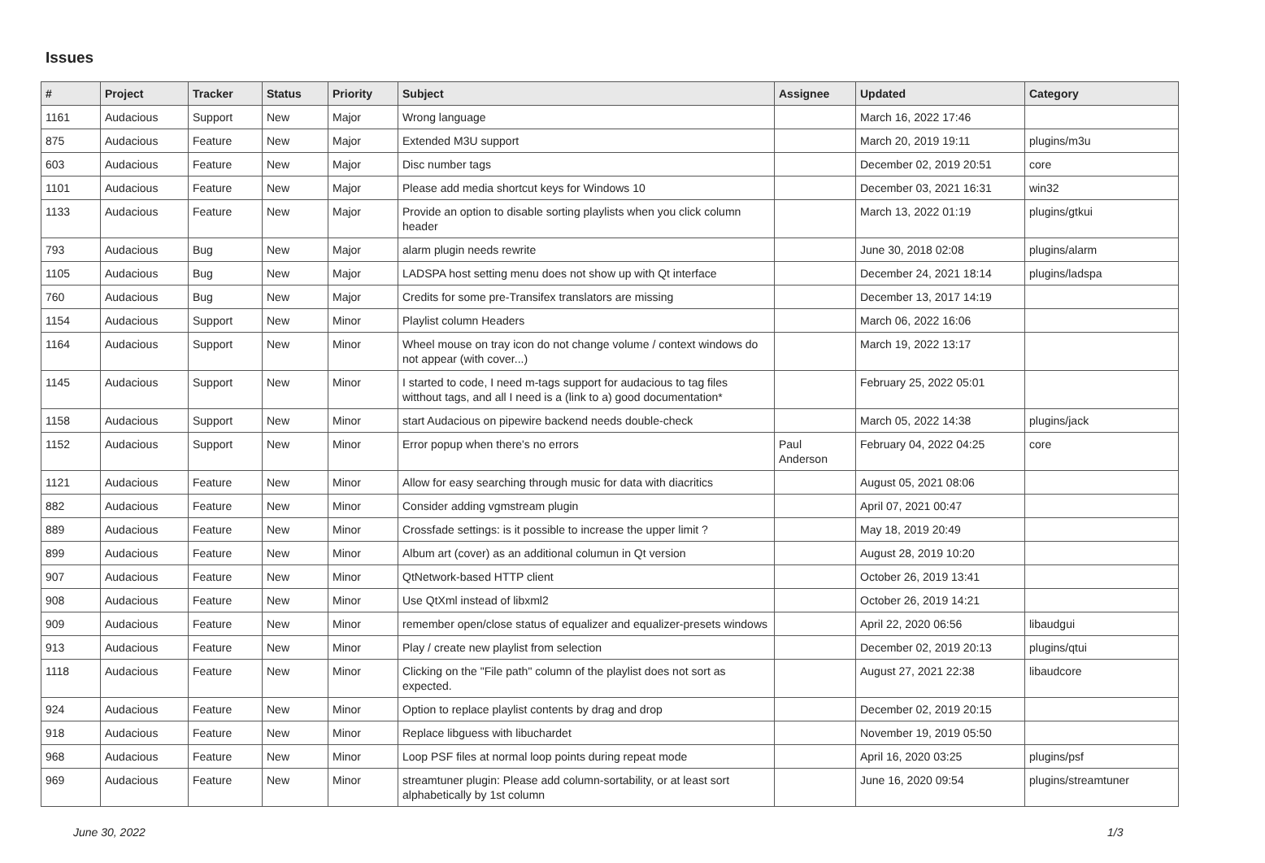Issues
| # | Project | Tracker | Status | Priority | Subject | Assignee | Updated | Category |
| --- | --- | --- | --- | --- | --- | --- | --- | --- |
| 1161 | Audacious | Support | New | Major | Wrong language | | March 16, 2022 17:46 | |
| 875 | Audacious | Feature | New | Major | Extended M3U support | | March 20, 2019 19:11 | plugins/m3u |
| 603 | Audacious | Feature | New | Major | Disc number tags | | December 02, 2019 20:51 | core |
| 1101 | Audacious | Feature | New | Major | Please add media shortcut keys for Windows 10 | | December 03, 2021 16:31 | win32 |
| 1133 | Audacious | Feature | New | Major | Provide an option to disable sorting playlists when you click column header | | March 13, 2022 01:19 | plugins/gtkui |
| 793 | Audacious | Bug | New | Major | alarm plugin needs rewrite | | June 30, 2018 02:08 | plugins/alarm |
| 1105 | Audacious | Bug | New | Major | LADSPA host setting menu does not show up with Qt interface | | December 24, 2021 18:14 | plugins/ladspa |
| 760 | Audacious | Bug | New | Major | Credits for some pre-Transifex translators are missing | | December 13, 2017 14:19 | |
| 1154 | Audacious | Support | New | Minor | Playlist column Headers | | March 06, 2022 16:06 | |
| 1164 | Audacious | Support | New | Minor | Wheel mouse on tray icon do not change volume / context windows do not appear (with cover...) | | March 19, 2022 13:17 | |
| 1145 | Audacious | Support | New | Minor | I started to code, I need m-tags support for audacious to tag files witthout tags, and all I need is a (link to a) good documentation* | | February 25, 2022 05:01 | |
| 1158 | Audacious | Support | New | Minor | start Audacious on pipewire backend needs double-check | | March 05, 2022 14:38 | plugins/jack |
| 1152 | Audacious | Support | New | Minor | Error popup when there's no errors | Paul Anderson | February 04, 2022 04:25 | core |
| 1121 | Audacious | Feature | New | Minor | Allow for easy searching through music for data with diacritics | | August 05, 2021 08:06 | |
| 882 | Audacious | Feature | New | Minor | Consider adding vgmstream plugin | | April 07, 2021 00:47 | |
| 889 | Audacious | Feature | New | Minor | Crossfade settings: is it possible to increase the upper limit ? | | May 18, 2019 20:49 | |
| 899 | Audacious | Feature | New | Minor | Album art (cover) as an additional columun in Qt version | | August 28, 2019 10:20 | |
| 907 | Audacious | Feature | New | Minor | QtNetwork-based HTTP client | | October 26, 2019 13:41 | |
| 908 | Audacious | Feature | New | Minor | Use QtXml instead of libxml2 | | October 26, 2019 14:21 | |
| 909 | Audacious | Feature | New | Minor | remember open/close status of equalizer and equalizer-presets windows | | April 22, 2020 06:56 | libaudgui |
| 913 | Audacious | Feature | New | Minor | Play / create new playlist from selection | | December 02, 2019 20:13 | plugins/qtui |
| 1118 | Audacious | Feature | New | Minor | Clicking on the "File path" column of the playlist does not sort as expected. | | August 27, 2021 22:38 | libaudcore |
| 924 | Audacious | Feature | New | Minor | Option to replace playlist contents by drag and drop | | December 02, 2019 20:15 | |
| 918 | Audacious | Feature | New | Minor | Replace libguess with libuchardet | | November 19, 2019 05:50 | |
| 968 | Audacious | Feature | New | Minor | Loop PSF files at normal loop points during repeat mode | | April 16, 2020 03:25 | plugins/psf |
| 969 | Audacious | Feature | New | Minor | streamtuner plugin: Please add column-sortability, or at least sort alphabetically by 1st column | | June 16, 2020 09:54 | plugins/streamtuner |
June 30, 2022 1/3